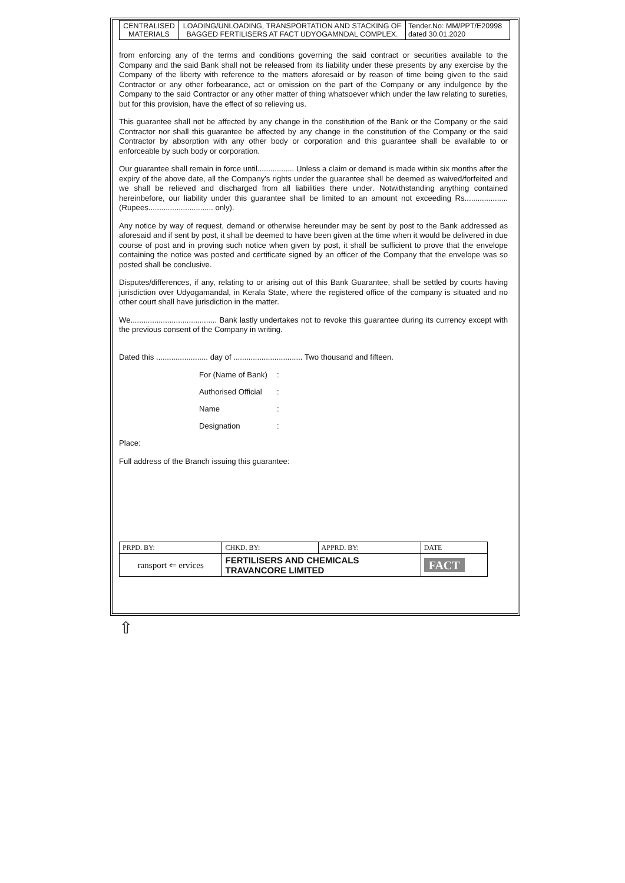| CENTRALISED MATERIALS | LOADING/UNLOADING, TRANSPORTATION AND STACKING OF BAGGED FERTILISERS AT FACT UDYOGAMNDAL COMPLEX. | Tender.No: MM/PPT/E20998 dated 30.01.2020 |
from enforcing any of the terms and conditions governing the said contract or securities available to the Company and the said Bank shall not be released from its liability under these presents by any exercise by the Company of the liberty with reference to the matters aforesaid or by reason of time being given to the said Contractor or any other forbearance, act or omission on the part of the Company or any indulgence by the Company to the said Contractor or any other matter of thing whatsoever which under the law relating to sureties, but for this provision, have the effect of so relieving us.
This guarantee shall not be affected by any change in the constitution of the Bank or the Company or the said Contractor nor shall this guarantee be affected by any change in the constitution of the Company or the said Contractor by absorption with any other body or corporation and this guarantee shall be available to or enforceable by such body or corporation.
Our guarantee shall remain in force until................. Unless a claim or demand is made within six months after the expiry of the above date, all the Company's rights under the guarantee shall be deemed as waived/forfeited and we shall be relieved and discharged from all liabilities there under. Notwithstanding anything contained hereinbefore, our liability under this guarantee shall be limited to an amount not exceeding Rs.................... (Rupees.............................. only).
Any notice by way of request, demand or otherwise hereunder may be sent by post to the Bank addressed as aforesaid and if sent by post, it shall be deemed to have been given at the time when it would be delivered in due course of post and in proving such notice when given by post, it shall be sufficient to prove that the envelope containing the notice was posted and certificate signed by an officer of the Company that the envelope was so posted shall be conclusive.
Disputes/differences, if any, relating to or arising out of this Bank Guarantee, shall be settled by courts having jurisdiction over Udyogamandal, in Kerala State, where the registered office of the company is situated and no other court shall have jurisdiction in the matter.
We........................................ Bank lastly undertakes not to revoke this guarantee during its currency except with the previous consent of the Company in writing.
Dated this ........................ day of ................................ Two thousand and fifteen.
For (Name of Bank):
Authorised Official:
Name:
Designation:
Place:
Full address of the Branch issuing this guarantee:
| PRPD. BY: | CHKD. BY: | APPRD. BY: | DATE |
| ransport ⇐ ervices | FERTILISERS AND CHEMICALS TRAVANCORE LIMITED | | FACT |
⇧